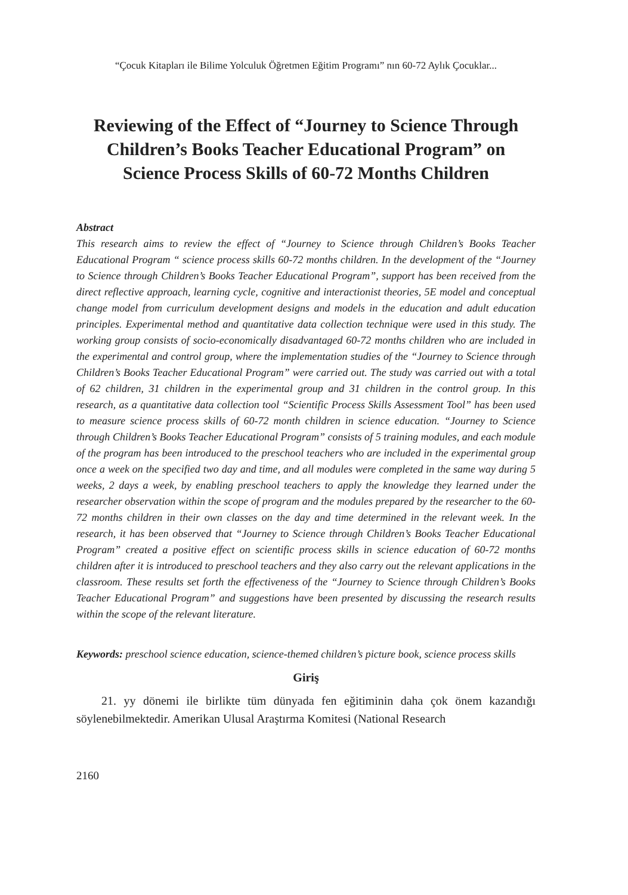“Çocuk Kitapları ile Bilime Yolculuk Öğretmen Eğitim Programı” nın 60-72 Aylık Çocuklar...
Reviewing of the Effect of “Journey to Science Through Children’s Books Teacher Educational Program” on Science Process Skills of 60-72 Months Children
Abstract
This research aims to review the effect of “Journey to Science through Children’s Books Teacher Educational Program “ science process skills 60-72 months children. In the development of the “Journey to Science through Children’s Books Teacher Educational Program”, support has been received from the direct reflective approach, learning cycle, cognitive and interactionist theories, 5E model and conceptual change model from curriculum development designs and models in the education and adult education principles. Experimental method and quantitative data collection technique were used in this study. The working group consists of socio-economically disadvantaged 60-72 months children who are included in the experimental and control group, where the implementation studies of the “Journey to Science through Children’s Books Teacher Educational Program” were carried out. The study was carried out with a total of 62 children, 31 children in the experimental group and 31 children in the control group. In this research, as a quantitative data collection tool “Scientific Process Skills Assessment Tool” has been used to measure science process skills of 60-72 month children in science education. “Journey to Science through Children’s Books Teacher Educational Program” consists of 5 training modules, and each module of the program has been introduced to the preschool teachers who are included in the experimental group once a week on the specified two day and time, and all modules were completed in the same way during 5 weeks, 2 days a week, by enabling preschool teachers to apply the knowledge they learned under the researcher observation within the scope of program and the modules prepared by the researcher to the 60-72 months children in their own classes on the day and time determined in the relevant week. In the research, it has been observed that “Journey to Science through Children’s Books Teacher Educational Program” created a positive effect on scientific process skills in science education of 60-72 months children after it is introduced to preschool teachers and they also carry out the relevant applications in the classroom. These results set forth the effectiveness of the “Journey to Science through Children’s Books Teacher Educational Program” and suggestions have been presented by discussing the research results within the scope of the relevant literature.
Keywords: preschool science education, science-themed children’s picture book, science process skills
Giriş
21. yy dönemi ile birlikte tüm dünyada fen eğitiminin daha çok önem kazandığı söylenebilmektedir. Amerikan Ulusal Araştırma Komitesi (National Research
2160